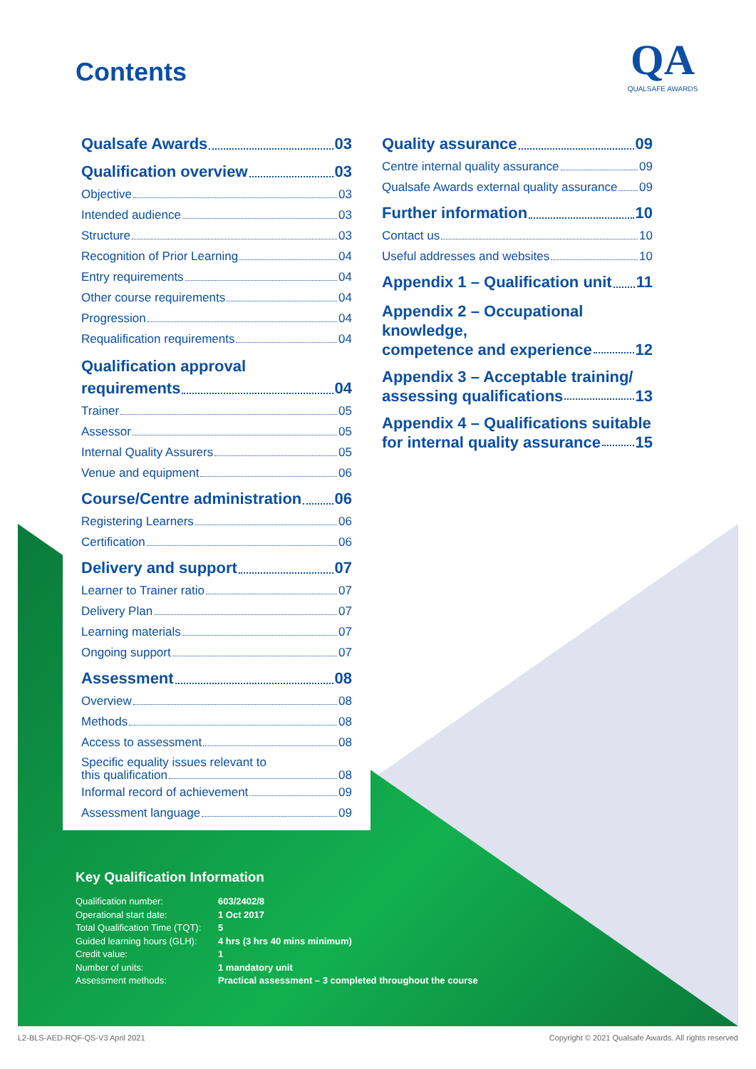Contents
QA
QUALSAFE AWARDS
Qualsafe Awards 03
Qualification overview 03
Objective 03
Intended audience 03
Structure 03
Recognition of Prior Learning 04
Entry requirements 04
Other course requirements 04
Progression 04
Requalification requirements 04
Qualification approval
requirements 04
Trainer 05
Assessor 05
Internal Quality Assurers 05
Venue and equipment 06
Course/Centre administration 06
Registering Learners 06
Certification 06
Delivery and support 07
Learner to Trainer ratio 07
Delivery Plan 07
Learning materials 07
Ongoing support 07
Assessment 08
Overview 08
Methods 08
Access to assessment 08
Specific equality issues relevant to
this qualification 08
Informal record of achievement 09
Assessment language 09
Quality assurance 09
Centre internal quality assurance 09
Qualsafe Awards external quality assurance 09
Further information 10
Contact us 10
Useful addresses and websites 10
Appendix 1 – Qualification unit 11
Appendix 2 – Occupational knowledge,
competence and experience 12
Appendix 3 – Acceptable training/
assessing qualifications 13
Appendix 4 – Qualifications suitable
for internal quality assurance 15
Key Qualification Information
| Qualification number: | 603/2402/8 |
| Operational start date: | 1 Oct 2017 |
| Total Qualification Time (TQT): | 5 |
| Guided learning hours (GLH): | 4 hrs (3 hrs 40 mins minimum) |
| Credit value: | 1 |
| Number of units: | 1 mandatory unit |
| Assessment methods: | Practical assessment – 3 completed throughout the course |
L2-BLS-AED-RQF-QS-V3 April 2021
Copyright © 2021 Qualsafe Awards. All rights reserved